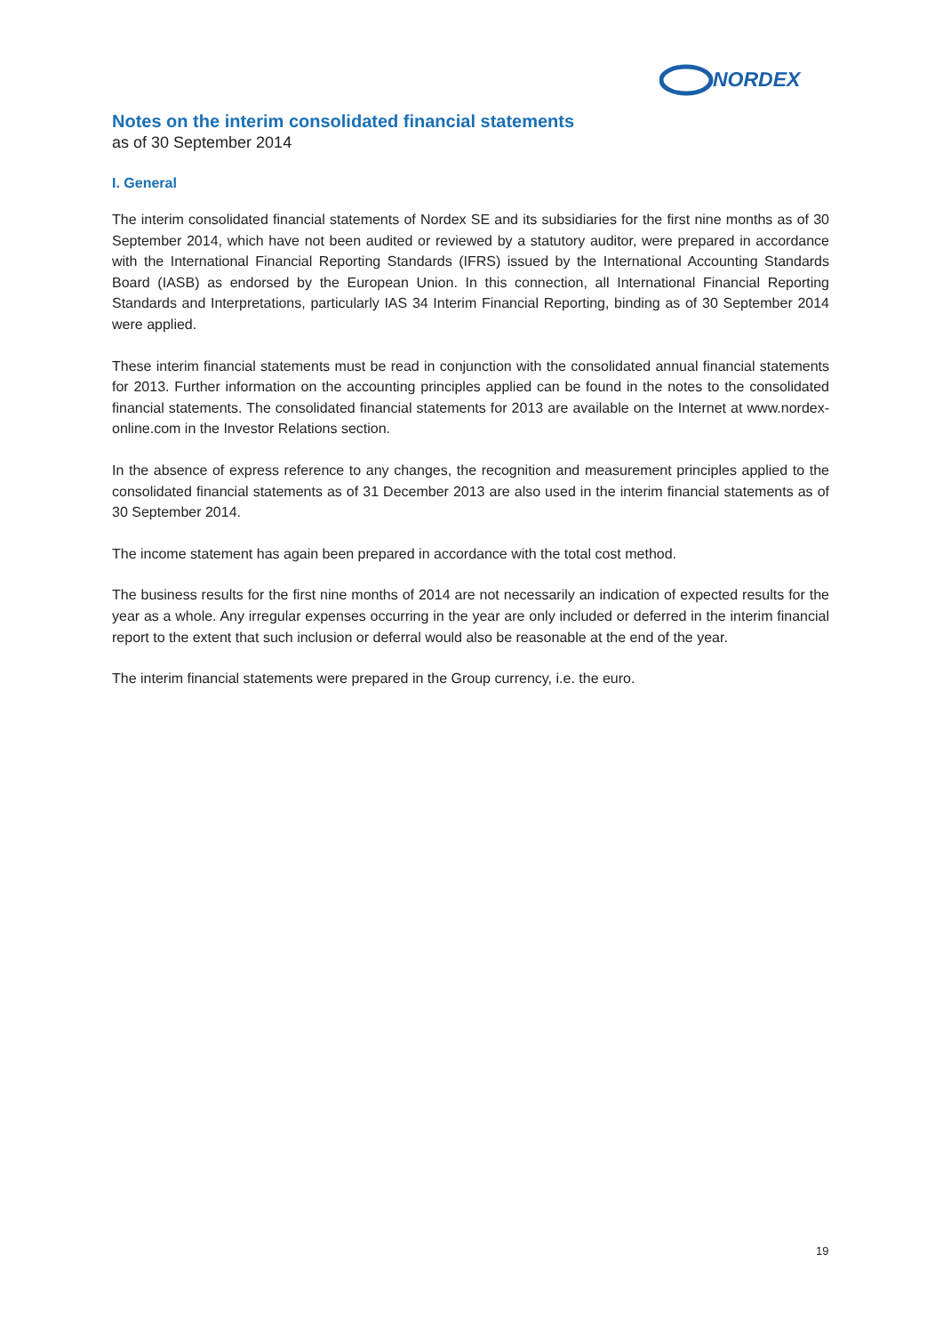NORDEX
Notes on the interim consolidated financial statements
as of 30 September 2014
I. General
The interim consolidated financial statements of Nordex SE and its subsidiaries for the first nine months as of 30 September 2014, which have not been audited or reviewed by a statutory auditor, were prepared in accordance with the International Financial Reporting Standards (IFRS) issued by the International Accounting Standards Board (IASB) as endorsed by the European Union. In this connection, all International Financial Reporting Standards and Interpretations, particularly IAS 34 Interim Financial Reporting, binding as of 30 September 2014 were applied.
These interim financial statements must be read in conjunction with the consolidated annual financial statements for 2013. Further information on the accounting principles applied can be found in the notes to the consolidated financial statements. The consolidated financial statements for 2013 are available on the Internet at www.nordex-online.com in the Investor Relations section.
In the absence of express reference to any changes, the recognition and measurement principles applied to the consolidated financial statements as of 31 December 2013 are also used in the interim financial statements as of 30 September 2014.
The income statement has again been prepared in accordance with the total cost method.
The business results for the first nine months of 2014 are not necessarily an indication of expected results for the year as a whole. Any irregular expenses occurring in the year are only included or deferred in the interim financial report to the extent that such inclusion or deferral would also be reasonable at the end of the year.
The interim financial statements were prepared in the Group currency, i.e. the euro.
19